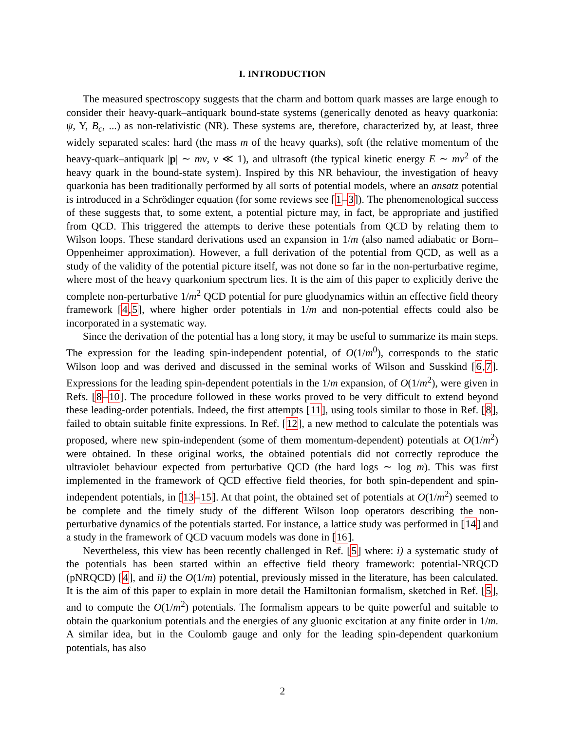I. INTRODUCTION
The measured spectroscopy suggests that the charm and bottom quark masses are large enough to consider their heavy-quark–antiquark bound-state systems (generically denoted as heavy quarkonia: ψ, Υ, B<sub>c</sub>, ...) as non-relativistic (NR). These systems are, therefore, characterized by, at least, three widely separated scales: hard (the mass m of the heavy quarks), soft (the relative momentum of the heavy-quark–antiquark |p| ∼ mv, v ≪ 1), and ultrasoft (the typical kinetic energy E ∼ mv<sup>2</sup> of the heavy quark in the bound-state system). Inspired by this NR behaviour, the investigation of heavy quarkonia has been traditionally performed by all sorts of potential models, where an ansatz potential is introduced in a Schrödinger equation (for some reviews see [1–3]). The phenomenological success of these suggests that, to some extent, a potential picture may, in fact, be appropriate and justified from QCD. This triggered the attempts to derive these potentials from QCD by relating them to Wilson loops. These standard derivations used an expansion in 1/m (also named adiabatic or Born–Oppenheimer approximation). However, a full derivation of the potential from QCD, as well as a study of the validity of the potential picture itself, was not done so far in the non-perturbative regime, where most of the heavy quarkonium spectrum lies. It is the aim of this paper to explicitly derive the complete non-perturbative 1/m<sup>2</sup> QCD potential for pure gluodynamics within an effective field theory framework [4,5], where higher order potentials in 1/m and non-potential effects could also be incorporated in a systematic way.
Since the derivation of the potential has a long story, it may be useful to summarize its main steps. The expression for the leading spin-independent potential, of O(1/m<sup>0</sup>), corresponds to the static Wilson loop and was derived and discussed in the seminal works of Wilson and Susskind [6,7]. Expressions for the leading spin-dependent potentials in the 1/m expansion, of O(1/m<sup>2</sup>), were given in Refs. [8–10]. The procedure followed in these works proved to be very difficult to extend beyond these leading-order potentials. Indeed, the first attempts [11], using tools similar to those in Ref. [8], failed to obtain suitable finite expressions. In Ref. [12], a new method to calculate the potentials was proposed, where new spin-independent (some of them momentum-dependent) potentials at O(1/m<sup>2</sup>) were obtained. In these original works, the obtained potentials did not correctly reproduce the ultraviolet behaviour expected from perturbative QCD (the hard logs ∼ log m). This was first implemented in the framework of QCD effective field theories, for both spin-dependent and spin-independent potentials, in [13–15]. At that point, the obtained set of potentials at O(1/m<sup>2</sup>) seemed to be complete and the timely study of the different Wilson loop operators describing the non-perturbative dynamics of the potentials started. For instance, a lattice study was performed in [14] and a study in the framework of QCD vacuum models was done in [16].
Nevertheless, this view has been recently challenged in Ref. [5] where: i) a systematic study of the potentials has been started within an effective field theory framework: potential-NRQCD (pNRQCD) [4], and ii) the O(1/m) potential, previously missed in the literature, has been calculated. It is the aim of this paper to explain in more detail the Hamiltonian formalism, sketched in Ref. [5], and to compute the O(1/m<sup>2</sup>) potentials. The formalism appears to be quite powerful and suitable to obtain the quarkonium potentials and the energies of any gluonic excitation at any finite order in 1/m. A similar idea, but in the Coulomb gauge and only for the leading spin-dependent quarkonium potentials, has also
2